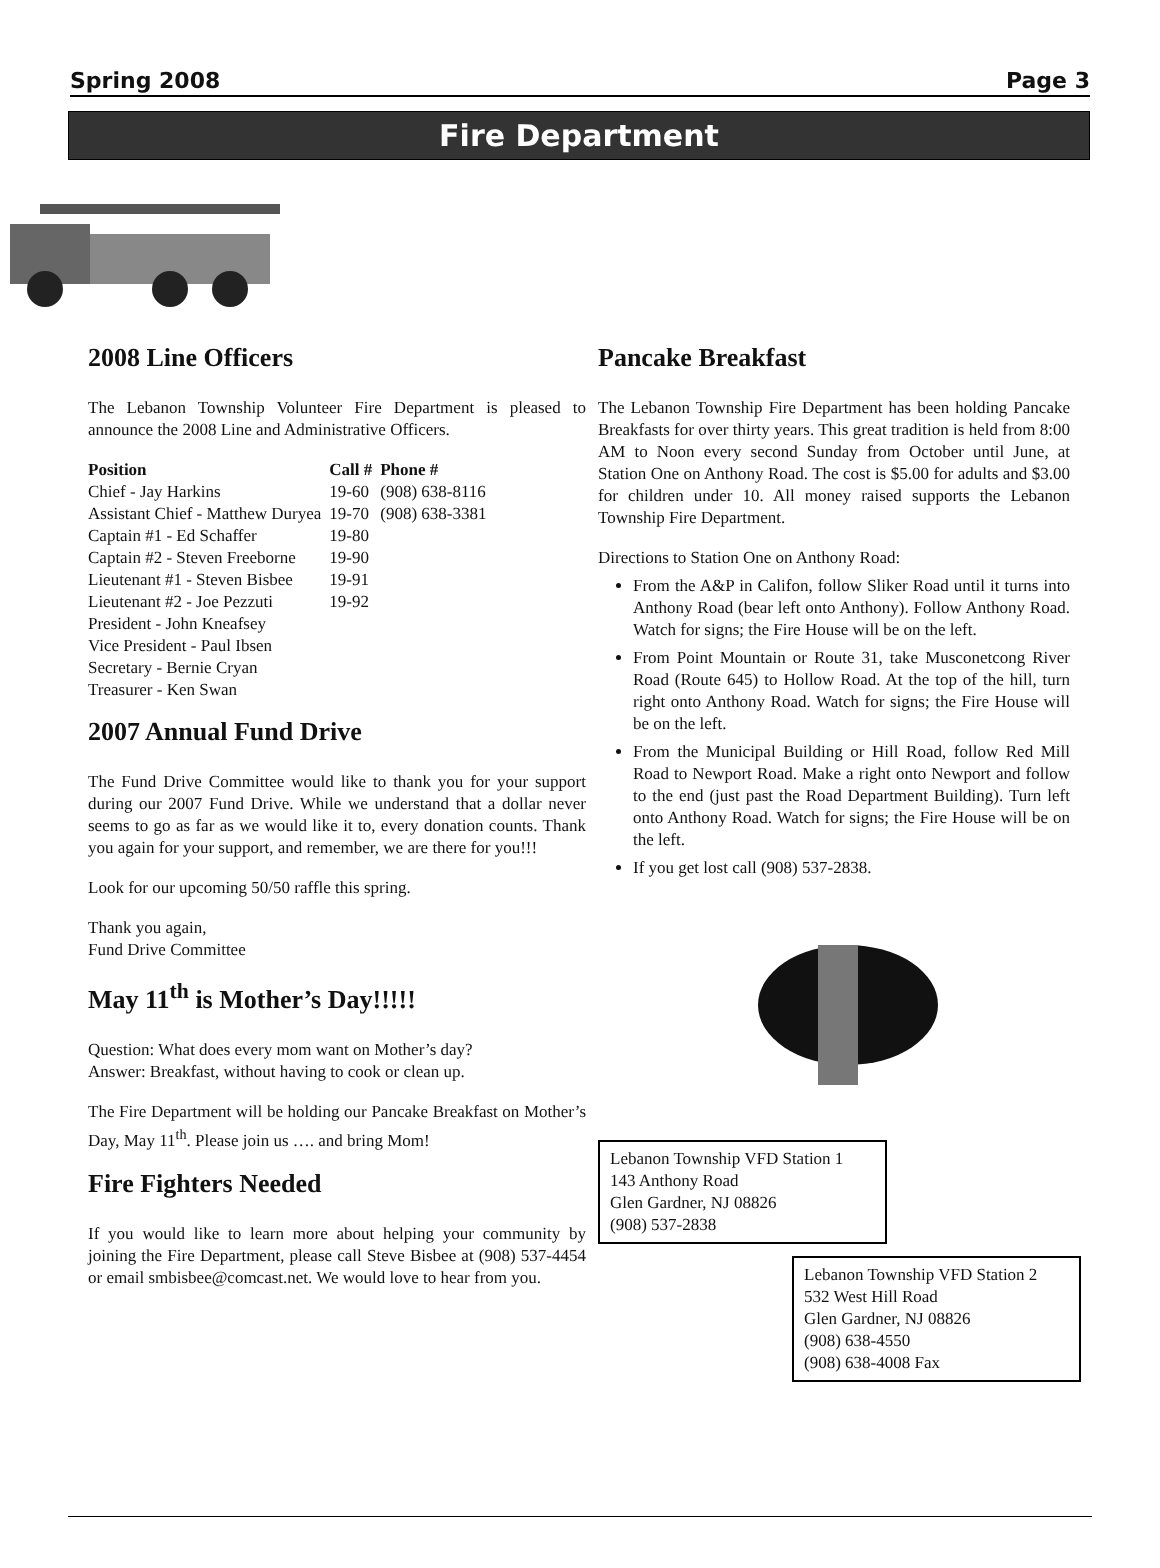Spring 2008 Page 3
Fire Department
2008 Line Officers
The Lebanon Township Volunteer Fire Department is pleased to announce the 2008 Line and Administrative Officers.
| Position | Call # | Phone # |
| --- | --- | --- |
| Chief - Jay Harkins | 19-60 | (908) 638-8116 |
| Assistant Chief - Matthew Duryea | 19-70 | (908) 638-3381 |
| Captain #1 - Ed Schaffer | 19-80 | |
| Captain #2 - Steven Freeborne | 19-90 | |
| Lieutenant #1 - Steven Bisbee | 19-91 | |
| Lieutenant #2 - Joe Pezzuti | 19-92 | |
| President - John Kneafsey | | |
| Vice President - Paul Ibsen | | |
| Secretary - Bernie Cryan | | |
| Treasurer - Ken Swan | | |
2007 Annual Fund Drive
The Fund Drive Committee would like to thank you for your support during our 2007 Fund Drive. While we understand that a dollar never seems to go as far as we would like it to, every donation counts. Thank you again for your support, and remember, we are there for you!!!
Look for our upcoming 50/50 raffle this spring.
Thank you again,
Fund Drive Committee
May 11<sup>th</sup> is Mother’s Day!!!!!
Question: What does every mom want on Mother’s day?
Answer: Breakfast, without having to cook or clean up.
The Fire Department will be holding our Pancake Breakfast on Mother’s Day, May 11<sup>th</sup>. Please join us …. and bring Mom!
Fire Fighters Needed
If you would like to learn more about helping your community by joining the Fire Department, please call Steve Bisbee at (908) 537-4454 or email smbisbee@comcast.net. We would love to hear from you.
Pancake Breakfast
The Lebanon Township Fire Department has been holding Pancake Breakfasts for over thirty years. This great tradition is held from 8:00 AM to Noon every second Sunday from October until June, at Station One on Anthony Road. The cost is $5.00 for adults and $3.00 for children under 10. All money raised supports the Lebanon Township Fire Department.
Directions to Station One on Anthony Road:
From the A&P in Califon, follow Sliker Road until it turns into Anthony Road (bear left onto Anthony). Follow Anthony Road. Watch for signs; the Fire House will be on the left.
From Point Mountain or Route 31, take Musconetcong River Road (Route 645) to Hollow Road. At the top of the hill, turn right onto Anthony Road. Watch for signs; the Fire House will be on the left.
From the Municipal Building or Hill Road, follow Red Mill Road to Newport Road. Make a right onto Newport and follow to the end (just past the Road Department Building). Turn left onto Anthony Road. Watch for signs; the Fire House will be on the left.
If you get lost call (908) 537-2838.
Lebanon Township VFD Station 1
143 Anthony Road
Glen Gardner, NJ 08826
(908) 537-2838
Lebanon Township VFD Station 2
532 West Hill Road
Glen Gardner, NJ 08826
(908) 638-4550
(908) 638-4008 Fax